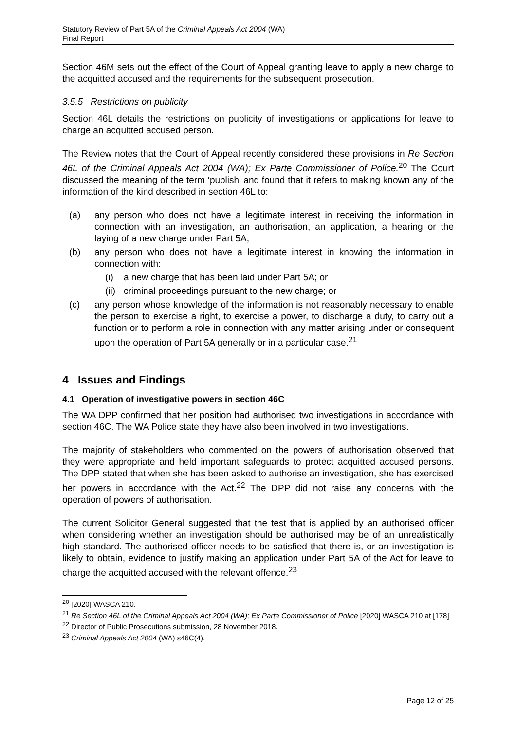Statutory Review of Part 5A of the Criminal Appeals Act 2004 (WA)
Final Report
Section 46M sets out the effect of the Court of Appeal granting leave to apply a new charge to the acquitted accused and the requirements for the subsequent prosecution.
3.5.5 Restrictions on publicity
Section 46L details the restrictions on publicity of investigations or applications for leave to charge an acquitted accused person.
The Review notes that the Court of Appeal recently considered these provisions in Re Section 46L of the Criminal Appeals Act 2004 (WA); Ex Parte Commissioner of Police.<sup>20</sup> The Court discussed the meaning of the term ‘publish’ and found that it refers to making known any of the information of the kind described in section 46L to:
(a) any person who does not have a legitimate interest in receiving the information in connection with an investigation, an authorisation, an application, a hearing or the laying of a new charge under Part 5A;
(b) any person who does not have a legitimate interest in knowing the information in connection with:
(i) a new charge that has been laid under Part 5A; or
(ii) criminal proceedings pursuant to the new charge; or
(c) any person whose knowledge of the information is not reasonably necessary to enable the person to exercise a right, to exercise a power, to discharge a duty, to carry out a function or to perform a role in connection with any matter arising under or consequent upon the operation of Part 5A generally or in a particular case.<sup>21</sup>
4 Issues and Findings
4.1 Operation of investigative powers in section 46C
The WA DPP confirmed that her position had authorised two investigations in accordance with section 46C. The WA Police state they have also been involved in two investigations.
The majority of stakeholders who commented on the powers of authorisation observed that they were appropriate and held important safeguards to protect acquitted accused persons. The DPP stated that when she has been asked to authorise an investigation, she has exercised her powers in accordance with the Act.<sup>22</sup> The DPP did not raise any concerns with the operation of powers of authorisation.
The current Solicitor General suggested that the test that is applied by an authorised officer when considering whether an investigation should be authorised may be of an unrealistically high standard. The authorised officer needs to be satisfied that there is, or an investigation is likely to obtain, evidence to justify making an application under Part 5A of the Act for leave to charge the acquitted accused with the relevant offence.<sup>23</sup>
<sup>20</sup> [2020] WASCA 210.
<sup>21</sup> Re Section 46L of the Criminal Appeals Act 2004 (WA); Ex Parte Commissioner of Police [2020] WASCA 210 at [178]
<sup>22</sup> Director of Public Prosecutions submission, 28 November 2018.
<sup>23</sup> Criminal Appeals Act 2004 (WA) s46C(4).
Page 12 of 25